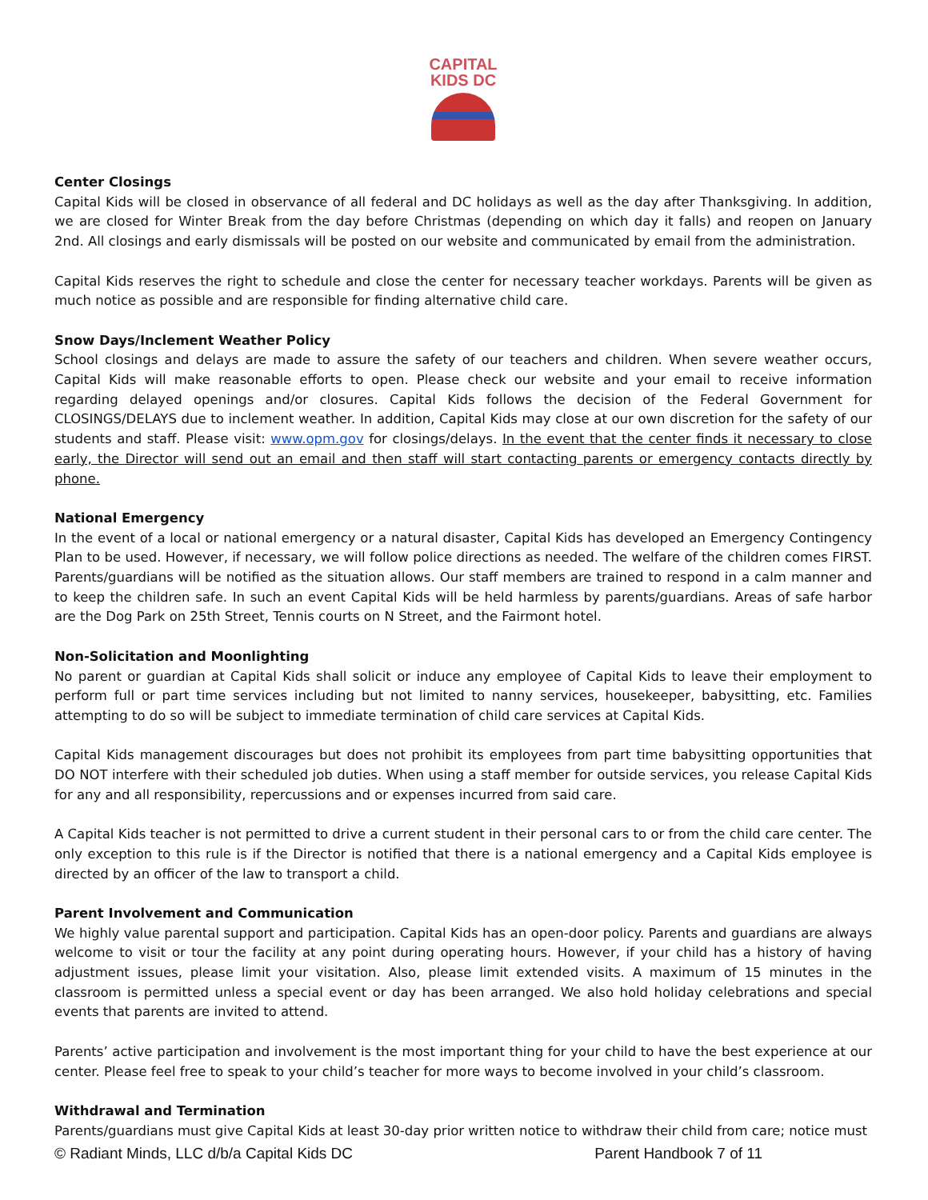CAPITAL
KIDS DC
Center Closings
Capital Kids will be closed in observance of all federal and DC holidays as well as the day after Thanksgiving. In addition, we are closed for Winter Break from the day before Christmas (depending on which day it falls) and reopen on January 2nd. All closings and early dismissals will be posted on our website and communicated by email from the administration.
Capital Kids reserves the right to schedule and close the center for necessary teacher workdays. Parents will be given as much notice as possible and are responsible for finding alternative child care.
Snow Days/Inclement Weather Policy
School closings and delays are made to assure the safety of our teachers and children. When severe weather occurs, Capital Kids will make reasonable efforts to open. Please check our website and your email to receive information regarding delayed openings and/or closures. Capital Kids follows the decision of the Federal Government for CLOSINGS/DELAYS due to inclement weather. In addition, Capital Kids may close at our own discretion for the safety of our students and staff. Please visit: www.opm.gov for closings/delays. In the event that the center finds it necessary to close early, the Director will send out an email and then staff will start contacting parents or emergency contacts directly by phone.
National Emergency
In the event of a local or national emergency or a natural disaster, Capital Kids has developed an Emergency Contingency Plan to be used. However, if necessary, we will follow police directions as needed. The welfare of the children comes FIRST. Parents/guardians will be notified as the situation allows. Our staff members are trained to respond in a calm manner and to keep the children safe. In such an event Capital Kids will be held harmless by parents/guardians. Areas of safe harbor are the Dog Park on 25th Street, Tennis courts on N Street, and the Fairmont hotel.
Non-Solicitation and Moonlighting
No parent or guardian at Capital Kids shall solicit or induce any employee of Capital Kids to leave their employment to perform full or part time services including but not limited to nanny services, housekeeper, babysitting, etc. Families attempting to do so will be subject to immediate termination of child care services at Capital Kids.
Capital Kids management discourages but does not prohibit its employees from part time babysitting opportunities that DO NOT interfere with their scheduled job duties. When using a staff member for outside services, you release Capital Kids for any and all responsibility, repercussions and or expenses incurred from said care.
A Capital Kids teacher is not permitted to drive a current student in their personal cars to or from the child care center. The only exception to this rule is if the Director is notified that there is a national emergency and a Capital Kids employee is directed by an officer of the law to transport a child.
Parent Involvement and Communication
We highly value parental support and participation. Capital Kids has an open-door policy. Parents and guardians are always welcome to visit or tour the facility at any point during operating hours. However, if your child has a history of having adjustment issues, please limit your visitation. Also, please limit extended visits. A maximum of 15 minutes in the classroom is permitted unless a special event or day has been arranged. We also hold holiday celebrations and special events that parents are invited to attend.
Parents’ active participation and involvement is the most important thing for your child to have the best experience at our center. Please feel free to speak to your child’s teacher for more ways to become involved in your child’s classroom.
Withdrawal and Termination
Parents/guardians must give Capital Kids at least 30-day prior written notice to withdraw their child from care; notice must
© Radiant Minds, LLC d/b/a Capital Kids DC Parent Handbook 7 of 11